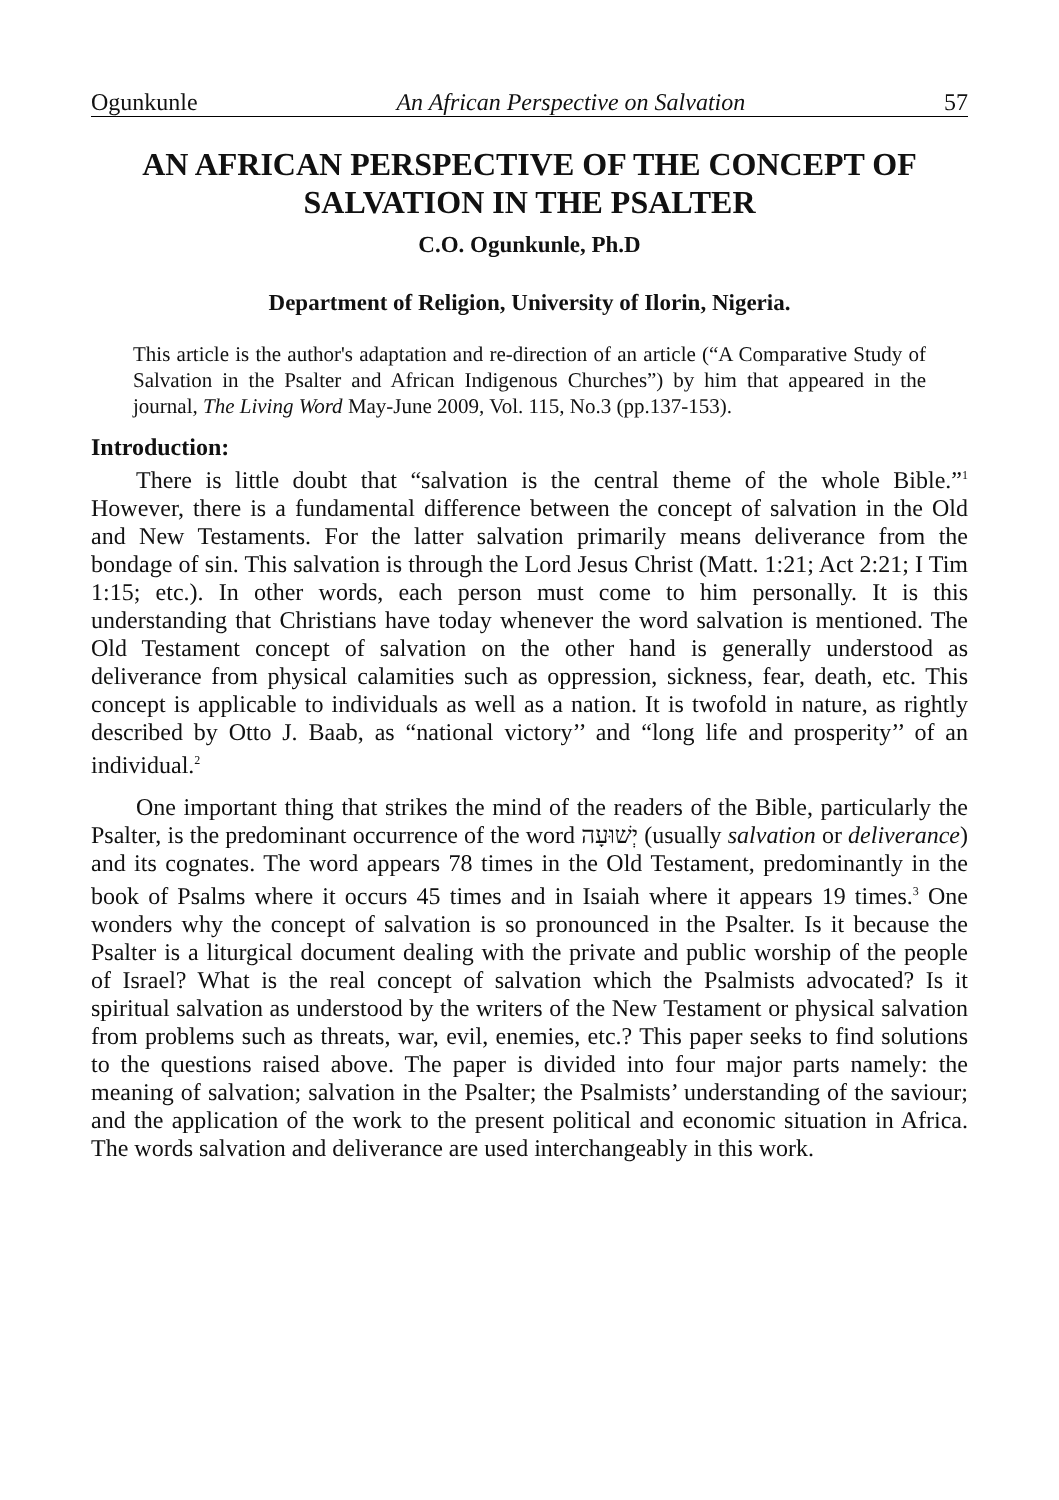Ogunkunle An African Perspective on Salvation 57
AN AFRICAN PERSPECTIVE OF THE CONCEPT OF SALVATION IN THE PSALTER
C.O. Ogunkunle, Ph.D
Department of Religion, University of Ilorin, Nigeria.
This article is the author's adaptation and re-direction of an article (“A Comparative Study of Salvation in the Psalter and African Indigenous Churches”) by him that appeared in the journal, The Living Word May-June 2009, Vol. 115, No.3 (pp.137-153).
Introduction:
There is little doubt that “salvation is the central theme of the whole Bible.”<sup>1</sup> However, there is a fundamental difference between the concept of salvation in the Old and New Testaments. For the latter salvation primarily means deliverance from the bondage of sin. This salvation is through the Lord Jesus Christ (Matt. 1:21; Act 2:21; I Tim 1:15; etc.). In other words, each person must come to him personally. It is this understanding that Christians have today whenever the word salvation is mentioned. The Old Testament concept of salvation on the other hand is generally understood as deliverance from physical calamities such as oppression, sickness, fear, death, etc. This concept is applicable to individuals as well as a nation. It is twofold in nature, as rightly described by Otto J. Baab, as “national victory’’ and “long life and prosperity’’ of an individual.<sup>2</sup>
One important thing that strikes the mind of the readers of the Bible, particularly the Psalter, is the predominant occurrence of the word יְשׁוּעָה (usually salvation or deliverance) and its cognates. The word appears 78 times in the Old Testament, predominantly in the book of Psalms where it occurs 45 times and in Isaiah where it appears 19 times.<sup>3</sup> One wonders why the concept of salvation is so pronounced in the Psalter. Is it because the Psalter is a liturgical document dealing with the private and public worship of the people of Israel? What is the real concept of salvation which the Psalmists advocated? Is it spiritual salvation as understood by the writers of the New Testament or physical salvation from problems such as threats, war, evil, enemies, etc.? This paper seeks to find solutions to the questions raised above. The paper is divided into four major parts namely: the meaning of salvation; salvation in the Psalter; the Psalmists’ understanding of the saviour; and the application of the work to the present political and economic situation in Africa. The words salvation and deliverance are used interchangeably in this work.